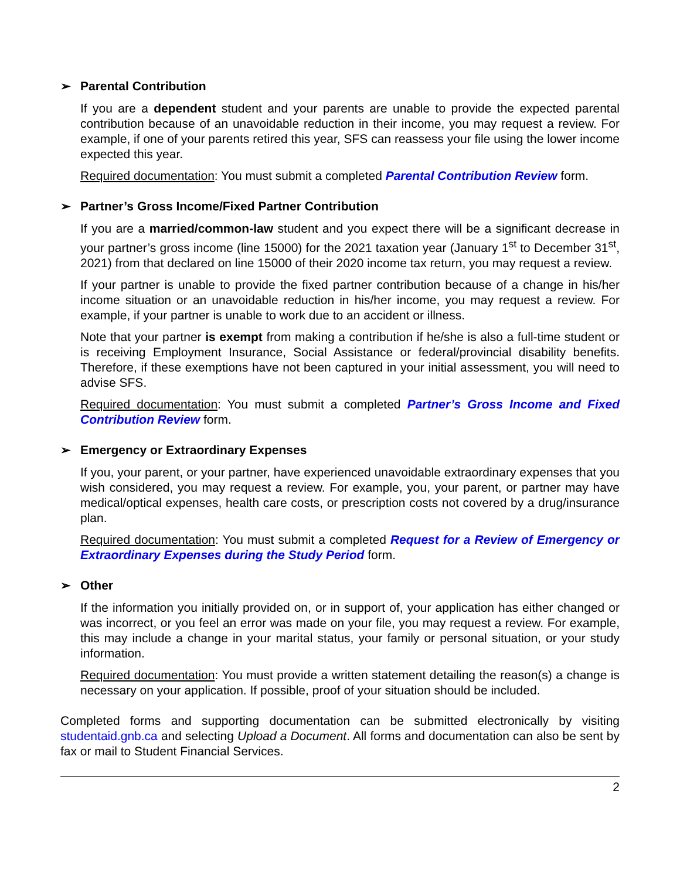➢ Parental Contribution
If you are a dependent student and your parents are unable to provide the expected parental contribution because of an unavoidable reduction in their income, you may request a review. For example, if one of your parents retired this year, SFS can reassess your file using the lower income expected this year.
Required documentation: You must submit a completed Parental Contribution Review form.
➢ Partner’s Gross Income/Fixed Partner Contribution
If you are a married/common-law student and you expect there will be a significant decrease in your partner’s gross income (line 15000) for the 2021 taxation year (January 1<sup>st</sup> to December 31<sup>st</sup>, 2021) from that declared on line 15000 of their 2020 income tax return, you may request a review.
If your partner is unable to provide the fixed partner contribution because of a change in his/her income situation or an unavoidable reduction in his/her income, you may request a review. For example, if your partner is unable to work due to an accident or illness.
Note that your partner is exempt from making a contribution if he/she is also a full-time student or is receiving Employment Insurance, Social Assistance or federal/provincial disability benefits. Therefore, if these exemptions have not been captured in your initial assessment, you will need to advise SFS.
Required documentation: You must submit a completed Partner’s Gross Income and Fixed Contribution Review form.
➢ Emergency or Extraordinary Expenses
If you, your parent, or your partner, have experienced unavoidable extraordinary expenses that you wish considered, you may request a review. For example, you, your parent, or partner may have medical/optical expenses, health care costs, or prescription costs not covered by a drug/insurance plan.
Required documentation: You must submit a completed Request for a Review of Emergency or Extraordinary Expenses during the Study Period form.
➢ Other
If the information you initially provided on, or in support of, your application has either changed or was incorrect, or you feel an error was made on your file, you may request a review. For example, this may include a change in your marital status, your family or personal situation, or your study information.
Required documentation: You must provide a written statement detailing the reason(s) a change is necessary on your application. If possible, proof of your situation should be included.
Completed forms and supporting documentation can be submitted electronically by visiting studentaid.gnb.ca and selecting Upload a Document. All forms and documentation can also be sent by fax or mail to Student Financial Services.
2